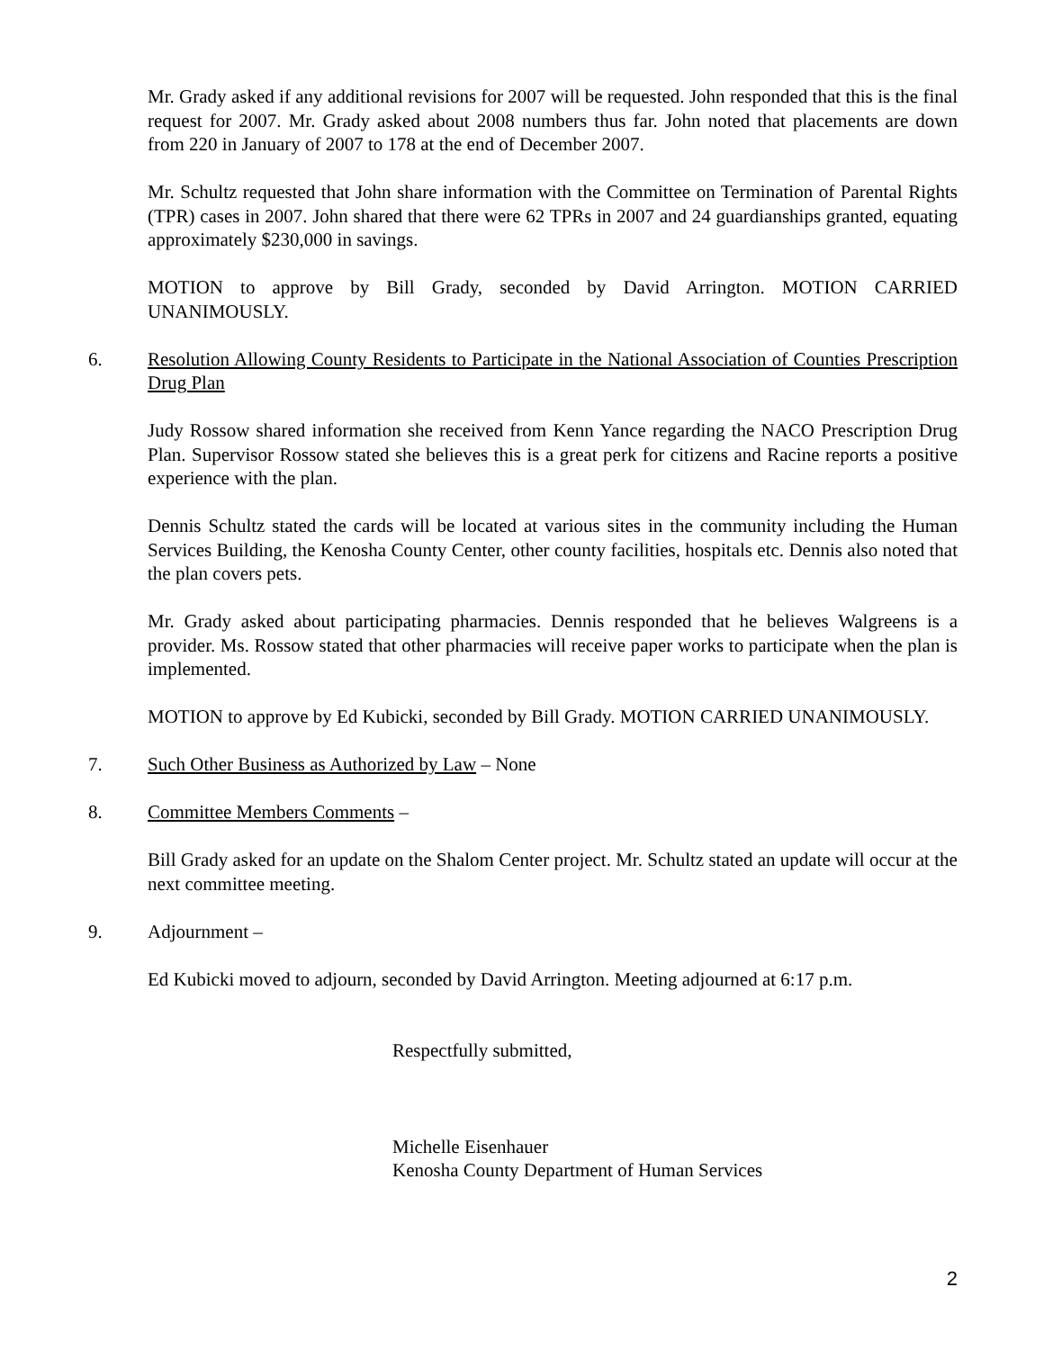Mr. Grady asked if any additional revisions for 2007 will be requested. John responded that this is the final request for 2007. Mr. Grady asked about 2008 numbers thus far. John noted that placements are down from 220 in January of 2007 to 178 at the end of December 2007.
Mr. Schultz requested that John share information with the Committee on Termination of Parental Rights (TPR) cases in 2007. John shared that there were 62 TPRs in 2007 and 24 guardianships granted, equating approximately $230,000 in savings.
MOTION to approve by Bill Grady, seconded by David Arrington. MOTION CARRIED UNANIMOUSLY.
6. Resolution Allowing County Residents to Participate in the National Association of Counties Prescription Drug Plan
Judy Rossow shared information she received from Kenn Yance regarding the NACO Prescription Drug Plan. Supervisor Rossow stated she believes this is a great perk for citizens and Racine reports a positive experience with the plan.
Dennis Schultz stated the cards will be located at various sites in the community including the Human Services Building, the Kenosha County Center, other county facilities, hospitals etc. Dennis also noted that the plan covers pets.
Mr. Grady asked about participating pharmacies. Dennis responded that he believes Walgreens is a provider. Ms. Rossow stated that other pharmacies will receive paper works to participate when the plan is implemented.
MOTION to approve by Ed Kubicki, seconded by Bill Grady. MOTION CARRIED UNANIMOUSLY.
7. Such Other Business as Authorized by Law – None
8. Committee Members Comments –
Bill Grady asked for an update on the Shalom Center project. Mr. Schultz stated an update will occur at the next committee meeting.
9. Adjournment –
Ed Kubicki moved to adjourn, seconded by David Arrington. Meeting adjourned at 6:17 p.m.
Respectfully submitted,
Michelle Eisenhauer
Kenosha County Department of Human Services
2